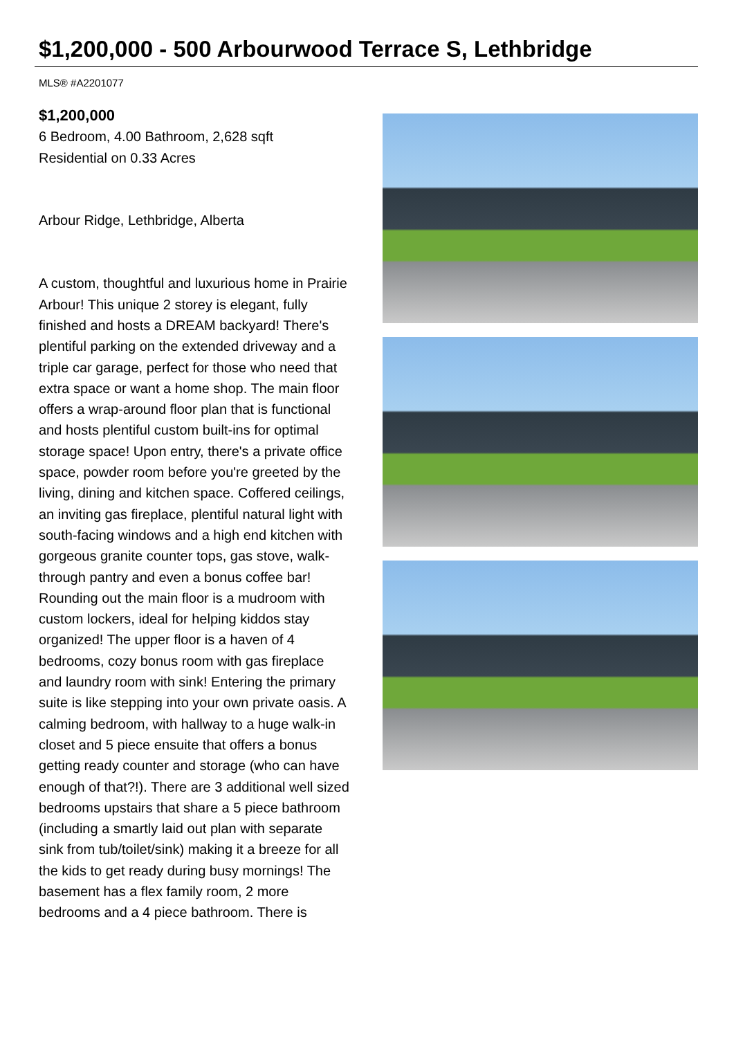$1,200,000 - 500 Arbourwood Terrace S, Lethbridge
MLS® #A2201077
$1,200,000
6 Bedroom, 4.00 Bathroom, 2,628 sqft
Residential on 0.33 Acres
Arbour Ridge, Lethbridge, Alberta
A custom, thoughtful and luxurious home in Prairie Arbour! This unique 2 storey is elegant, fully finished and hosts a DREAM backyard! There's plentiful parking on the extended driveway and a triple car garage, perfect for those who need that extra space or want a home shop. The main floor offers a wrap-around floor plan that is functional and hosts plentiful custom built-ins for optimal storage space! Upon entry, there's a private office space, powder room before you're greeted by the living, dining and kitchen space. Coffered ceilings, an inviting gas fireplace, plentiful natural light with south-facing windows and a high end kitchen with gorgeous granite counter tops, gas stove, walk-through pantry and even a bonus coffee bar! Rounding out the main floor is a mudroom with custom lockers, ideal for helping kiddos stay organized! The upper floor is a haven of 4 bedrooms, cozy bonus room with gas fireplace and laundry room with sink! Entering the primary suite is like stepping into your own private oasis. A calming bedroom, with hallway to a huge walk-in closet and 5 piece ensuite that offers a bonus getting ready counter and storage (who can have enough of that?!). There are 3 additional well sized bedrooms upstairs that share a 5 piece bathroom (including a smartly laid out plan with separate sink from tub/toilet/sink) making it a breeze for all the kids to get ready during busy mornings! The basement has a flex family room, 2 more bedrooms and a 4 piece bathroom. There is